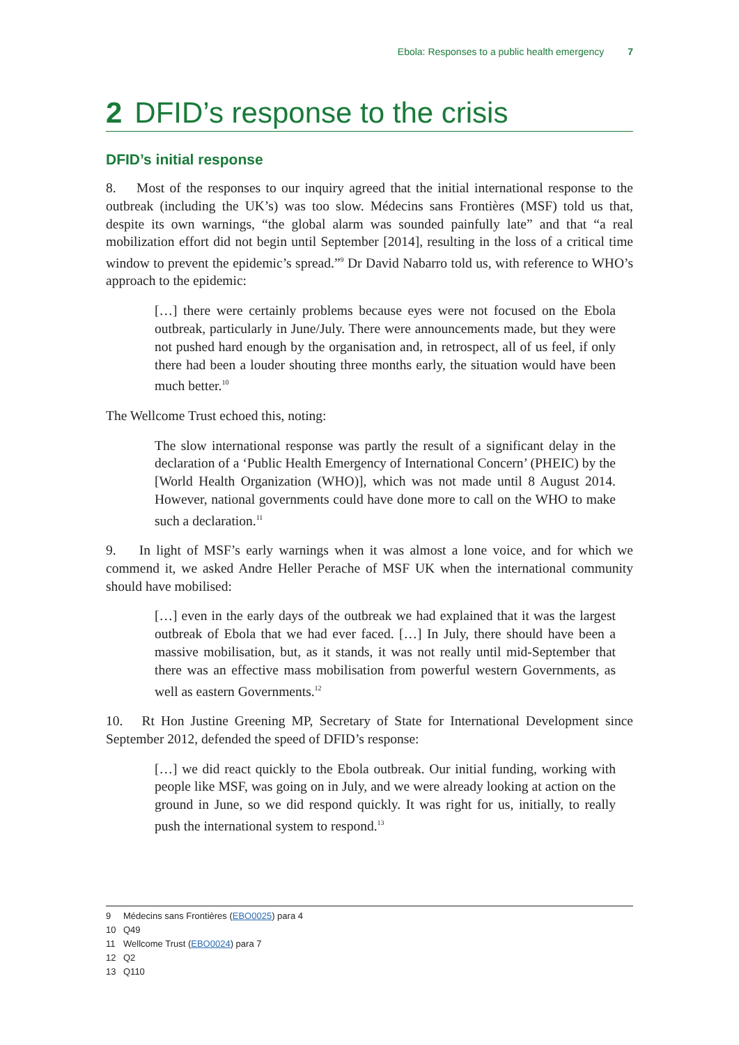Ebola: Responses to a public health emergency 7
2 DFID’s response to the crisis
DFID’s initial response
8. Most of the responses to our inquiry agreed that the initial international response to the outbreak (including the UK’s) was too slow. Médecins sans Frontières (MSF) told us that, despite its own warnings, “the global alarm was sounded painfully late” and that “a real mobilization effort did not begin until September [2014], resulting in the loss of a critical time window to prevent the epidemic’s spread.”<sup>9</sup> Dr David Nabarro told us, with reference to WHO’s approach to the epidemic:
[…] there were certainly problems because eyes were not focused on the Ebola outbreak, particularly in June/July. There were announcements made, but they were not pushed hard enough by the organisation and, in retrospect, all of us feel, if only there had been a louder shouting three months early, the situation would have been much better.<sup>10</sup>
The Wellcome Trust echoed this, noting:
The slow international response was partly the result of a significant delay in the declaration of a ‘Public Health Emergency of International Concern’ (PHEIC) by the [World Health Organization (WHO)], which was not made until 8 August 2014. However, national governments could have done more to call on the WHO to make such a declaration.<sup>11</sup>
9. In light of MSF’s early warnings when it was almost a lone voice, and for which we commend it, we asked Andre Heller Perache of MSF UK when the international community should have mobilised:
[…] even in the early days of the outbreak we had explained that it was the largest outbreak of Ebola that we had ever faced. […] In July, there should have been a massive mobilisation, but, as it stands, it was not really until mid-September that there was an effective mass mobilisation from powerful western Governments, as well as eastern Governments.<sup>12</sup>
10. Rt Hon Justine Greening MP, Secretary of State for International Development since September 2012, defended the speed of DFID’s response:
[…] we did react quickly to the Ebola outbreak. Our initial funding, working with people like MSF, was going on in July, and we were already looking at action on the ground in June, so we did respond quickly. It was right for us, initially, to really push the international system to respond.<sup>13</sup>
9 Médecins sans Frontières (EBO0025) para 4
10 Q49
11 Wellcome Trust (EBO0024) para 7
12 Q2
13 Q110